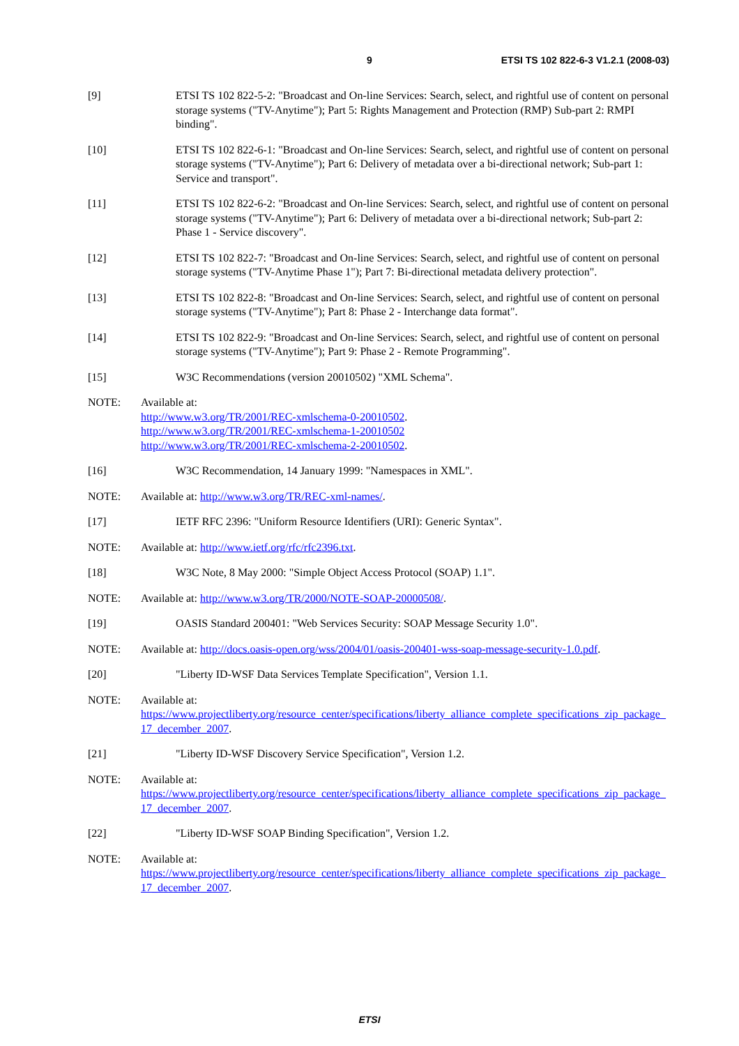9 ETSI TS 102 822-6-3 V1.2.1 (2008-03)
[9] ETSI TS 102 822-5-2: "Broadcast and On-line Services: Search, select, and rightful use of content on personal storage systems ("TV-Anytime"); Part 5: Rights Management and Protection (RMP) Sub-part 2: RMPI binding".
[10] ETSI TS 102 822-6-1: "Broadcast and On-line Services: Search, select, and rightful use of content on personal storage systems ("TV-Anytime"); Part 6: Delivery of metadata over a bi-directional network; Sub-part 1: Service and transport".
[11] ETSI TS 102 822-6-2: "Broadcast and On-line Services: Search, select, and rightful use of content on personal storage systems ("TV-Anytime"); Part 6: Delivery of metadata over a bi-directional network; Sub-part 2: Phase 1 - Service discovery".
[12] ETSI TS 102 822-7: "Broadcast and On-line Services: Search, select, and rightful use of content on personal storage systems ("TV-Anytime Phase 1"); Part 7: Bi-directional metadata delivery protection".
[13] ETSI TS 102 822-8: "Broadcast and On-line Services: Search, select, and rightful use of content on personal storage systems ("TV-Anytime"); Part 8: Phase 2 - Interchange data format".
[14] ETSI TS 102 822-9: "Broadcast and On-line Services: Search, select, and rightful use of content on personal storage systems ("TV-Anytime"); Part 9: Phase 2 - Remote Programming".
[15] W3C Recommendations (version 20010502) "XML Schema".
NOTE: Available at:
http://www.w3.org/TR/2001/REC-xmlschema-0-20010502.
http://www.w3.org/TR/2001/REC-xmlschema-1-20010502
http://www.w3.org/TR/2001/REC-xmlschema-2-20010502.
[16] W3C Recommendation, 14 January 1999: "Namespaces in XML".
NOTE: Available at: http://www.w3.org/TR/REC-xml-names/.
[17] IETF RFC 2396: "Uniform Resource Identifiers (URI): Generic Syntax".
NOTE: Available at: http://www.ietf.org/rfc/rfc2396.txt.
[18] W3C Note, 8 May 2000: "Simple Object Access Protocol (SOAP) 1.1".
NOTE: Available at: http://www.w3.org/TR/2000/NOTE-SOAP-20000508/.
[19] OASIS Standard 200401: "Web Services Security: SOAP Message Security 1.0".
NOTE: Available at: http://docs.oasis-open.org/wss/2004/01/oasis-200401-wss-soap-message-security-1.0.pdf.
[20] "Liberty ID-WSF Data Services Template Specification", Version 1.1.
NOTE: Available at:
https://www.projectliberty.org/resource_center/specifications/liberty_alliance_complete_specifications_zip_package_17_december_2007.
[21] "Liberty ID-WSF Discovery Service Specification", Version 1.2.
NOTE: Available at:
https://www.projectliberty.org/resource_center/specifications/liberty_alliance_complete_specifications_zip_package_17_december_2007.
[22] "Liberty ID-WSF SOAP Binding Specification", Version 1.2.
NOTE: Available at:
https://www.projectliberty.org/resource_center/specifications/liberty_alliance_complete_specifications_zip_package_17_december_2007.
ETSI